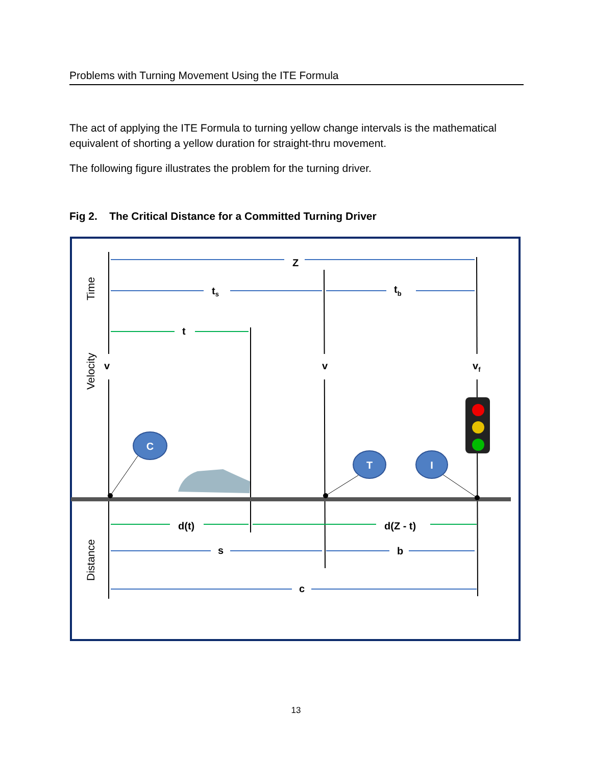Problems with Turning Movement Using the ITE Formula
The act of applying the ITE Formula to turning yellow change intervals is the mathematical equivalent of shorting a yellow duration for straight-thru movement.
The following figure illustrates the problem for the turning driver.
Fig 2. The Critical Distance for a Committed Turning Driver
Z
ts
tb
t
v
v
vf
d(t)
d(Z - t)
s
b
c
Time
Velocity
Distance
C
T
I
13